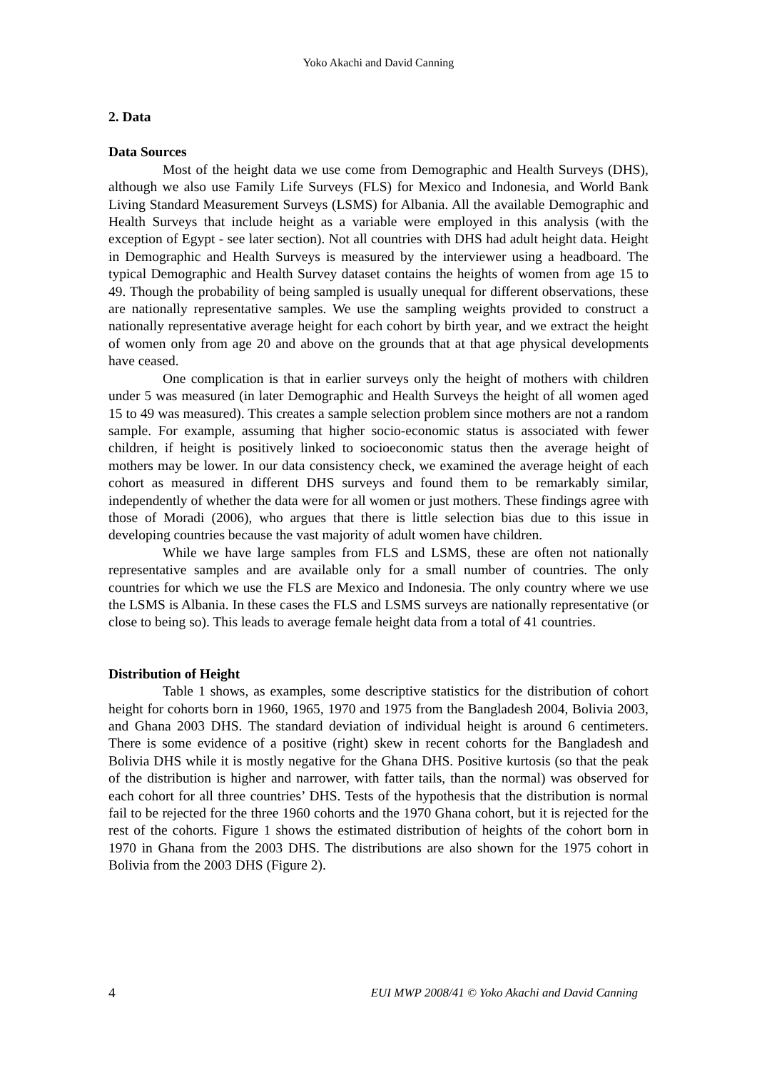Yoko Akachi and David Canning
2. Data
Data Sources
Most of the height data we use come from Demographic and Health Surveys (DHS), although we also use Family Life Surveys (FLS) for Mexico and Indonesia, and World Bank Living Standard Measurement Surveys (LSMS) for Albania. All the available Demographic and Health Surveys that include height as a variable were employed in this analysis (with the exception of Egypt - see later section). Not all countries with DHS had adult height data. Height in Demographic and Health Surveys is measured by the interviewer using a headboard. The typical Demographic and Health Survey dataset contains the heights of women from age 15 to 49. Though the probability of being sampled is usually unequal for different observations, these are nationally representative samples. We use the sampling weights provided to construct a nationally representative average height for each cohort by birth year, and we extract the height of women only from age 20 and above on the grounds that at that age physical developments have ceased.
One complication is that in earlier surveys only the height of mothers with children under 5 was measured (in later Demographic and Health Surveys the height of all women aged 15 to 49 was measured). This creates a sample selection problem since mothers are not a random sample. For example, assuming that higher socio-economic status is associated with fewer children, if height is positively linked to socioeconomic status then the average height of mothers may be lower. In our data consistency check, we examined the average height of each cohort as measured in different DHS surveys and found them to be remarkably similar, independently of whether the data were for all women or just mothers. These findings agree with those of Moradi (2006), who argues that there is little selection bias due to this issue in developing countries because the vast majority of adult women have children.
While we have large samples from FLS and LSMS, these are often not nationally representative samples and are available only for a small number of countries. The only countries for which we use the FLS are Mexico and Indonesia. The only country where we use the LSMS is Albania. In these cases the FLS and LSMS surveys are nationally representative (or close to being so). This leads to average female height data from a total of 41 countries.
Distribution of Height
Table 1 shows, as examples, some descriptive statistics for the distribution of cohort height for cohorts born in 1960, 1965, 1970 and 1975 from the Bangladesh 2004, Bolivia 2003, and Ghana 2003 DHS. The standard deviation of individual height is around 6 centimeters. There is some evidence of a positive (right) skew in recent cohorts for the Bangladesh and Bolivia DHS while it is mostly negative for the Ghana DHS. Positive kurtosis (so that the peak of the distribution is higher and narrower, with fatter tails, than the normal) was observed for each cohort for all three countries’ DHS. Tests of the hypothesis that the distribution is normal fail to be rejected for the three 1960 cohorts and the 1970 Ghana cohort, but it is rejected for the rest of the cohorts. Figure 1 shows the estimated distribution of heights of the cohort born in 1970 in Ghana from the 2003 DHS. The distributions are also shown for the 1975 cohort in Bolivia from the 2003 DHS (Figure 2).
4 EUI MWP 2008/41 © Yoko Akachi and David Canning